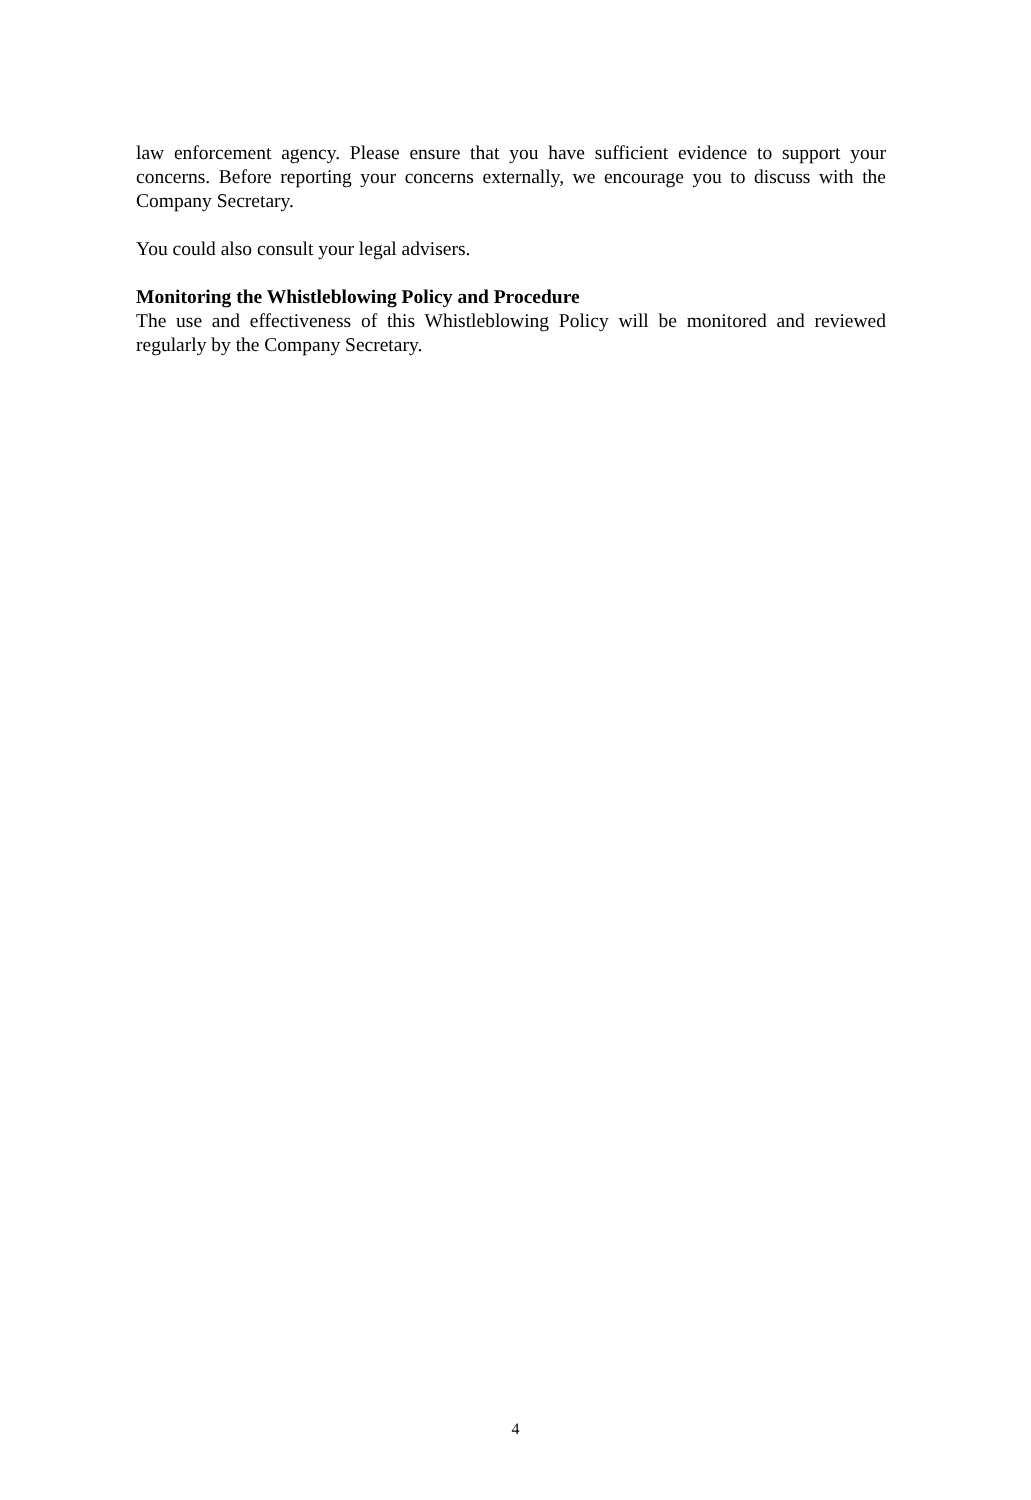law enforcement agency. Please ensure that you have sufficient evidence to support your concerns. Before reporting your concerns externally, we encourage you to discuss with the Company Secretary.
You could also consult your legal advisers.
Monitoring the Whistleblowing Policy and Procedure
The use and effectiveness of this Whistleblowing Policy will be monitored and reviewed regularly by the Company Secretary.
4